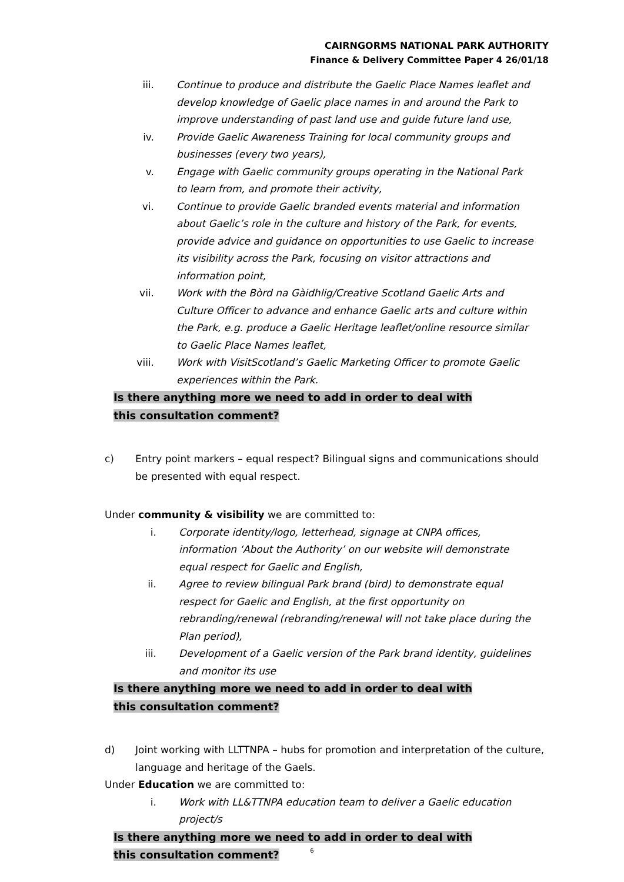CAIRNGORMS NATIONAL PARK AUTHORITY
Finance & Delivery Committee Paper 4 26/01/18
iii. Continue to produce and distribute the Gaelic Place Names leaflet and develop knowledge of Gaelic place names in and around the Park to improve understanding of past land use and guide future land use,
iv. Provide Gaelic Awareness Training for local community groups and businesses (every two years),
v. Engage with Gaelic community groups operating in the National Park to learn from, and promote their activity,
vi. Continue to provide Gaelic branded events material and information about Gaelic’s role in the culture and history of the Park, for events, provide advice and guidance on opportunities to use Gaelic to increase its visibility across the Park, focusing on visitor attractions and information point,
vii. Work with the Bòrd na Gàidhlig/Creative Scotland Gaelic Arts and Culture Officer to advance and enhance Gaelic arts and culture within the Park, e.g. produce a Gaelic Heritage leaflet/online resource similar to Gaelic Place Names leaflet,
viii. Work with VisitScotland’s Gaelic Marketing Officer to promote Gaelic experiences within the Park.
Is there anything more we need to add in order to deal with this consultation comment?
c) Entry point markers – equal respect? Bilingual signs and communications should be presented with equal respect.
Under community & visibility we are committed to:
i. Corporate identity/logo, letterhead, signage at CNPA offices, information ‘About the Authority’ on our website will demonstrate equal respect for Gaelic and English,
ii. Agree to review bilingual Park brand (bird) to demonstrate equal respect for Gaelic and English, at the first opportunity on rebranding/renewal (rebranding/renewal will not take place during the Plan period),
iii. Development of a Gaelic version of the Park brand identity, guidelines and monitor its use
Is there anything more we need to add in order to deal with this consultation comment?
d) Joint working with LLTTNPA – hubs for promotion and interpretation of the culture, language and heritage of the Gaels.
Under Education we are committed to:
i. Work with LL&TTNPA education team to deliver a Gaelic education project/s
Is there anything more we need to add in order to deal with this consultation comment?
6